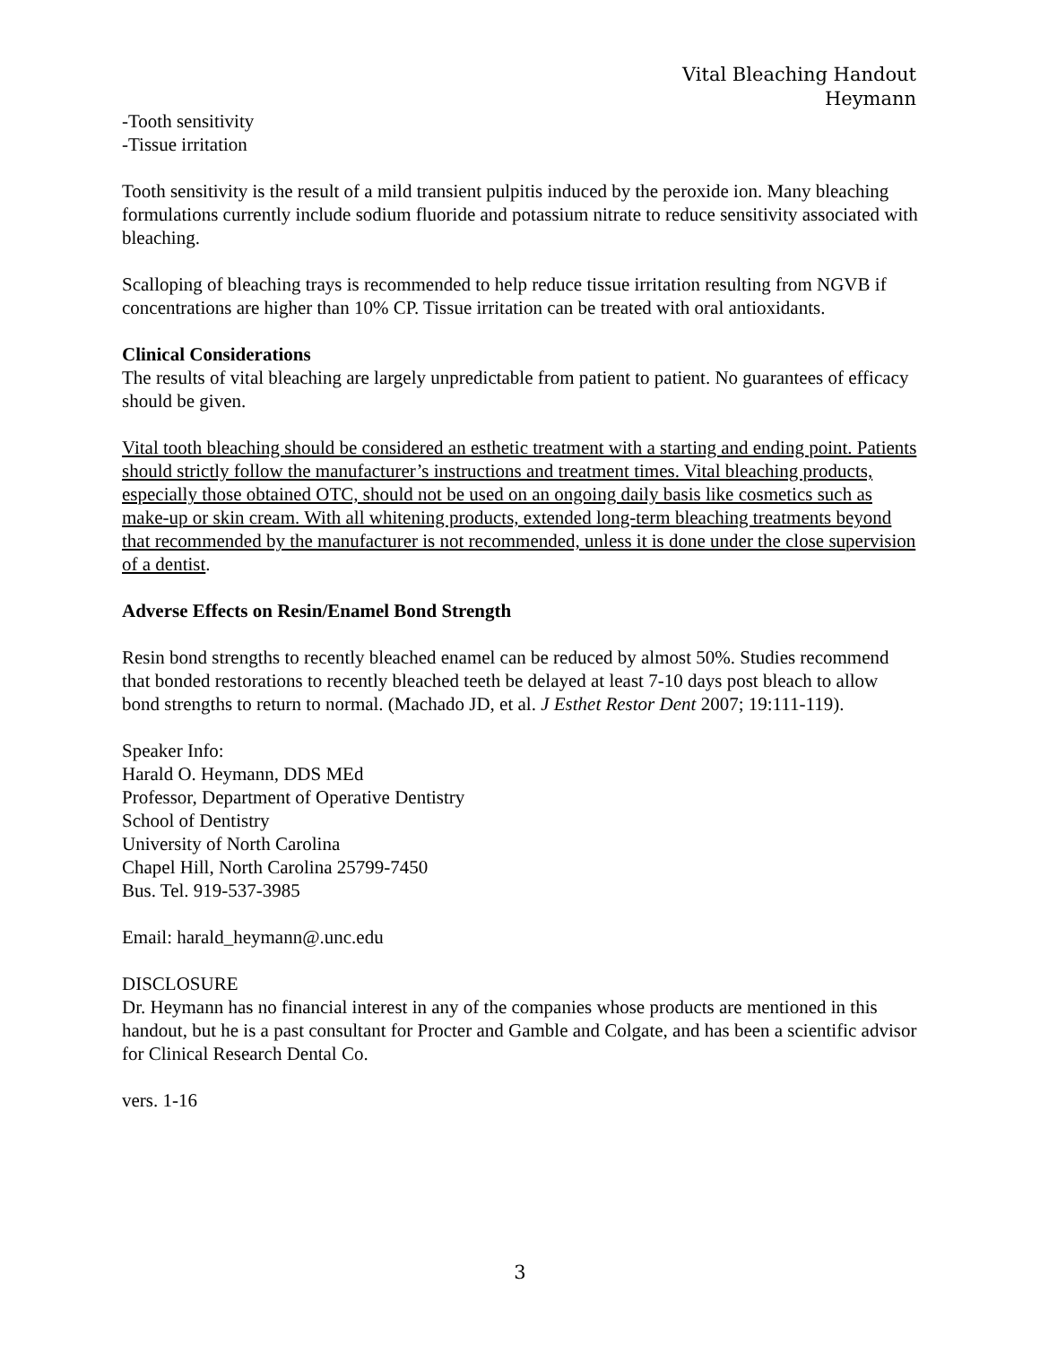Vital Bleaching Handout
Heymann
-Tooth sensitivity
-Tissue irritation
Tooth sensitivity is the result of a mild transient pulpitis induced by the peroxide ion. Many bleaching formulations currently include sodium fluoride and potassium nitrate to reduce sensitivity associated with bleaching.
Scalloping of bleaching trays is recommended to help reduce tissue irritation resulting from NGVB if concentrations are higher than 10% CP. Tissue irritation can be treated with oral antioxidants.
Clinical Considerations
The results of vital bleaching are largely unpredictable from patient to patient. No guarantees of efficacy should be given.
Vital tooth bleaching should be considered an esthetic treatment with a starting and ending point. Patients should strictly follow the manufacturer’s instructions and treatment times. Vital bleaching products, especially those obtained OTC, should not be used on an ongoing daily basis like cosmetics such as make-up or skin cream. With all whitening products, extended long-term bleaching treatments beyond that recommended by the manufacturer is not recommended, unless it is done under the close supervision of a dentist.
Adverse Effects on Resin/Enamel Bond Strength
Resin bond strengths to recently bleached enamel can be reduced by almost 50%. Studies recommend that bonded restorations to recently bleached teeth be delayed at least 7-10 days post bleach to allow bond strengths to return to normal. (Machado JD, et al. J Esthet Restor Dent 2007; 19:111-119).
Speaker Info:
Harald O. Heymann, DDS MEd
Professor, Department of Operative Dentistry
School of Dentistry
University of North Carolina
Chapel Hill, North Carolina 25799-7450
Bus. Tel. 919-537-3985
Email: harald_heymann@.unc.edu
DISCLOSURE
Dr. Heymann has no financial interest in any of the companies whose products are mentioned in this handout, but he is a past consultant for Procter and Gamble and Colgate, and has been a scientific advisor for Clinical Research Dental Co.
vers. 1-16
3